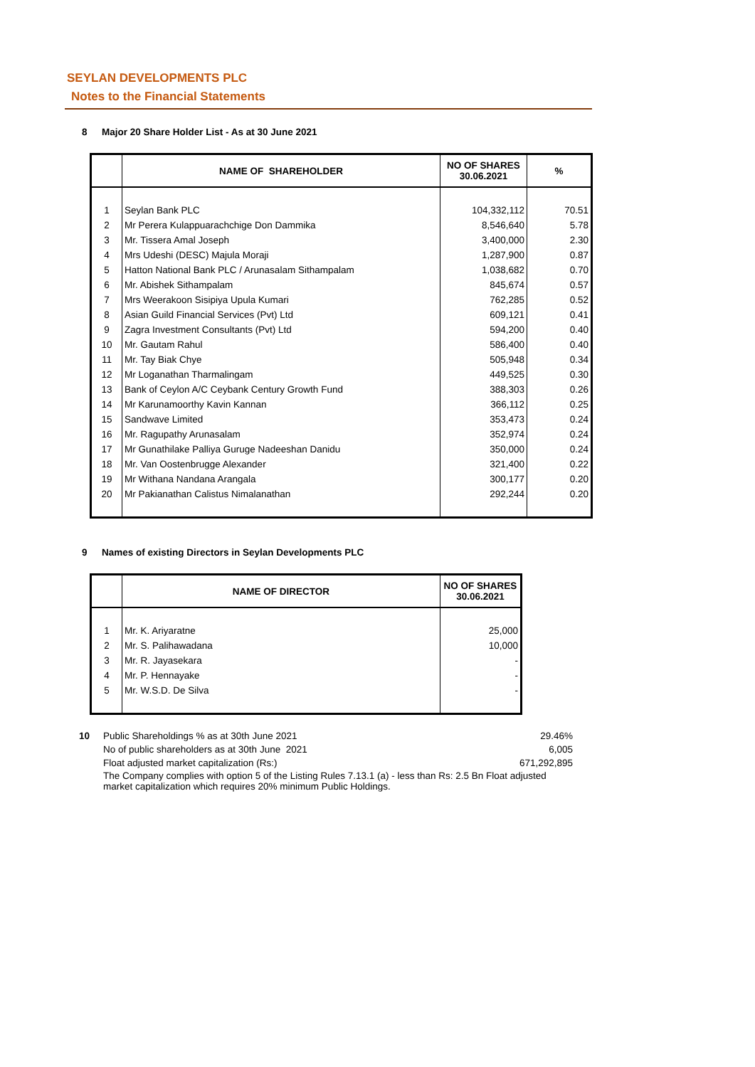SEYLAN DEVELOPMENTS PLC
Notes to the Financial Statements
8 Major 20 Share Holder List - As at 30 June 2021
| | NAME OF SHAREHOLDER | NO OF SHARES 30.06.2021 | % |
| --- | --- | --- | --- |
| 1 | Seylan Bank PLC | 104,332,112 | 70.51 |
| 2 | Mr Perera Kulappuarachchige Don Dammika | 8,546,640 | 5.78 |
| 3 | Mr. Tissera Amal Joseph | 3,400,000 | 2.30 |
| 4 | Mrs Udeshi (DESC) Majula Moraji | 1,287,900 | 0.87 |
| 5 | Hatton National Bank PLC / Arunasalam Sithampalam | 1,038,682 | 0.70 |
| 6 | Mr. Abishek Sithampalam | 845,674 | 0.57 |
| 7 | Mrs Weerakoon Sisipiya Upula Kumari | 762,285 | 0.52 |
| 8 | Asian Guild Financial Services (Pvt) Ltd | 609,121 | 0.41 |
| 9 | Zagra Investment Consultants (Pvt) Ltd | 594,200 | 0.40 |
| 10 | Mr. Gautam Rahul | 586,400 | 0.40 |
| 11 | Mr. Tay Biak Chye | 505,948 | 0.34 |
| 12 | Mr Loganathan Tharmalingam | 449,525 | 0.30 |
| 13 | Bank of Ceylon A/C Ceybank Century Growth Fund | 388,303 | 0.26 |
| 14 | Mr Karunamoorthy Kavin Kannan | 366,112 | 0.25 |
| 15 | Sandwave Limited | 353,473 | 0.24 |
| 16 | Mr. Ragupathy Arunasalam | 352,974 | 0.24 |
| 17 | Mr Gunathilake Palliya Guruge Nadeeshan Danidu | 350,000 | 0.24 |
| 18 | Mr. Van Oostenbrugge Alexander | 321,400 | 0.22 |
| 19 | Mr Withana Nandana Arangala | 300,177 | 0.20 |
| 20 | Mr Pakianathan Calistus Nimalanathan | 292,244 | 0.20 |
9 Names of existing Directors in Seylan Developments PLC
| | NAME OF DIRECTOR | NO OF SHARES 30.06.2021 |
| --- | --- | --- |
| 1 | Mr. K. Ariyaratne | 25,000 |
| 2 | Mr. S. Palihawadana | 10,000 |
| 3 | Mr. R. Jayasekara | - |
| 4 | Mr. P. Hennayake | - |
| 5 | Mr. W.S.D. De Silva | - |
| 10 | Public Shareholdings % as at 30th June 2021 | 29.46% |
| | No of public shareholders as at 30th June 2021 | 6,005 |
| | Float adjusted market capitalization (Rs:) | 671,292,895 |
| | The Company complies with option 5 of the Listing Rules 7.13.1 (a) - less than Rs: 2.5 Bn Float adjusted market capitalization which requires 20% minimum Public Holdings. | |